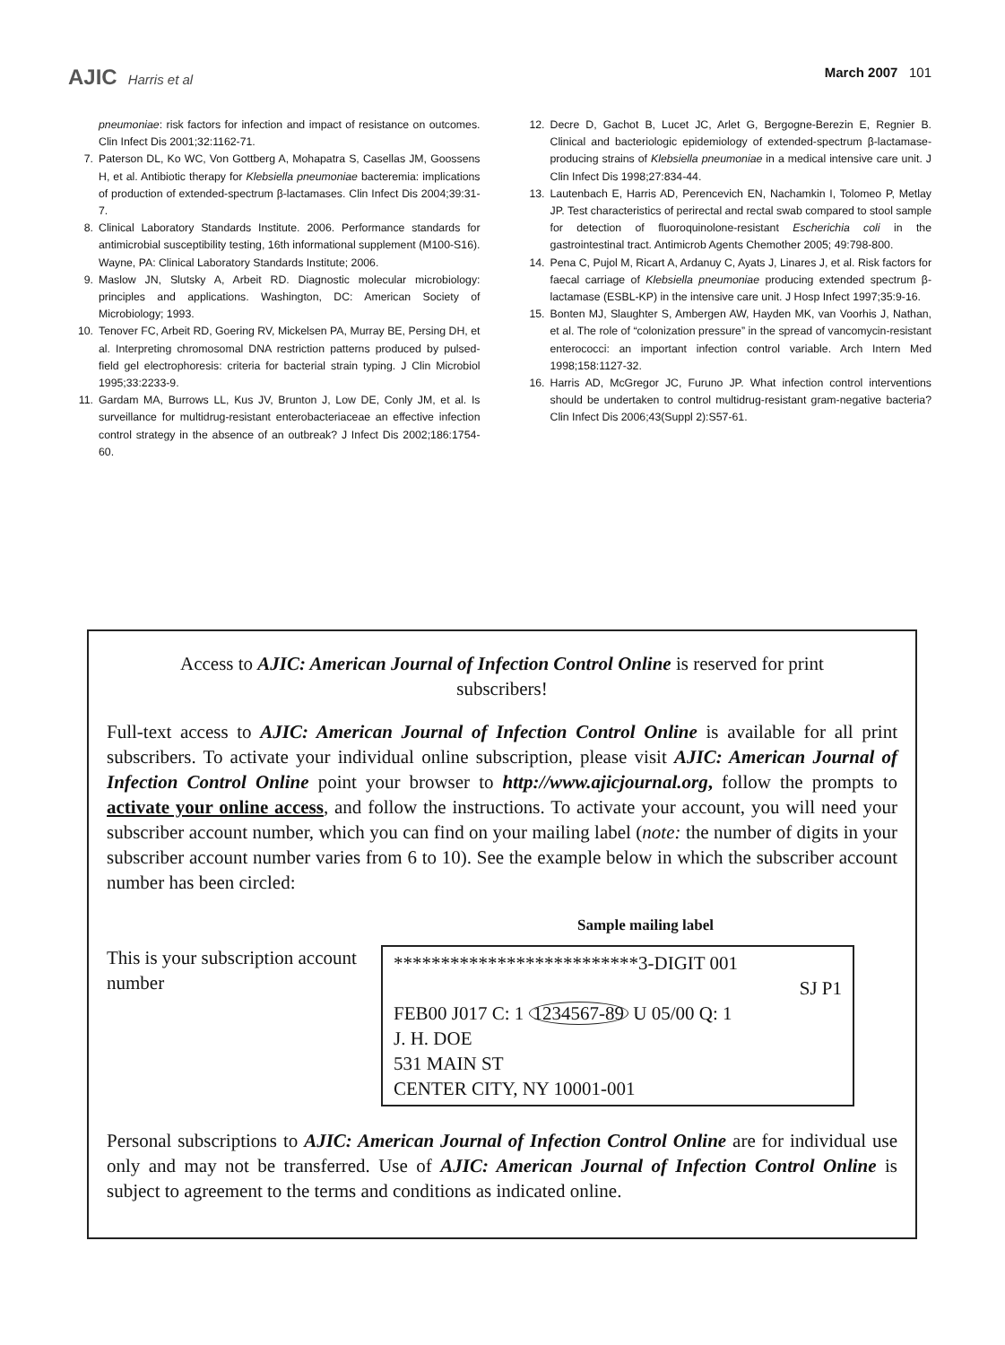AJIC Harris et al March 2007 101
pneumoniae: risk factors for infection and impact of resistance on outcomes. Clin Infect Dis 2001;32:1162-71.
7. Paterson DL, Ko WC, Von Gottberg A, Mohapatra S, Casellas JM, Goossens H, et al. Antibiotic therapy for Klebsiella pneumoniae bacteremia: implications of production of extended-spectrum β-lactamases. Clin Infect Dis 2004;39:31-7.
8. Clinical Laboratory Standards Institute. 2006. Performance standards for antimicrobial susceptibility testing, 16th informational supplement (M100-S16). Wayne, PA: Clinical Laboratory Standards Institute; 2006.
9. Maslow JN, Slutsky A, Arbeit RD. Diagnostic molecular microbiology: principles and applications. Washington, DC: American Society of Microbiology; 1993.
10. Tenover FC, Arbeit RD, Goering RV, Mickelsen PA, Murray BE, Persing DH, et al. Interpreting chromosomal DNA restriction patterns produced by pulsed-field gel electrophoresis: criteria for bacterial strain typing. J Clin Microbiol 1995;33:2233-9.
11. Gardam MA, Burrows LL, Kus JV, Brunton J, Low DE, Conly JM, et al. Is surveillance for multidrug-resistant enterobacteriaceae an effective infection control strategy in the absence of an outbreak? J Infect Dis 2002;186:1754-60.
12. Decre D, Gachot B, Lucet JC, Arlet G, Bergogne-Berezin E, Regnier B. Clinical and bacteriologic epidemiology of extended-spectrum β-lactamase-producing strains of Klebsiella pneumoniae in a medical intensive care unit. J Clin Infect Dis 1998;27:834-44.
13. Lautenbach E, Harris AD, Perencevich EN, Nachamkin I, Tolomeo P, Metlay JP. Test characteristics of perirectal and rectal swab compared to stool sample for detection of fluoroquinolone-resistant Escherichia coli in the gastrointestinal tract. Antimicrob Agents Chemother 2005; 49:798-800.
14. Pena C, Pujol M, Ricart A, Ardanuy C, Ayats J, Linares J, et al. Risk factors for faecal carriage of Klebsiella pneumoniae producing extended spectrum β-lactamase (ESBL-KP) in the intensive care unit. J Hosp Infect 1997;35:9-16.
15. Bonten MJ, Slaughter S, Ambergen AW, Hayden MK, van Voorhis J, Nathan, et al. The role of “colonization pressure” in the spread of vancomycin-resistant enterococci: an important infection control variable. Arch Intern Med 1998;158:1127-32.
16. Harris AD, McGregor JC, Furuno JP. What infection control interventions should be undertaken to control multidrug-resistant gram-negative bacteria? Clin Infect Dis 2006;43(Suppl 2):S57-61.
Access to AJIC: American Journal of Infection Control Online is reserved for print subscribers!
Full-text access to AJIC: American Journal of Infection Control Online is available for all print subscribers. To activate your individual online subscription, please visit AJIC: American Journal of Infection Control Online point your browser to http://www.ajicjournal.org, follow the prompts to activate your online access, and follow the instructions. To activate your account, you will need your subscriber account number, which you can find on your mailing label (note: the number of digits in your subscriber account number varies from 6 to 10). See the example below in which the subscriber account number has been circled:
Sample mailing label
This is your subscription account number
**************************3-DIGIT 001
SJ P1
FEB00 J017 C: 1 1234567-89 U 05/00 Q: 1
J. H. DOE
531 MAIN ST
CENTER CITY, NY 10001-001
Personal subscriptions to AJIC: American Journal of Infection Control Online are for individual use only and may not be transferred. Use of AJIC: American Journal of Infection Control Online is subject to agreement to the terms and conditions as indicated online.